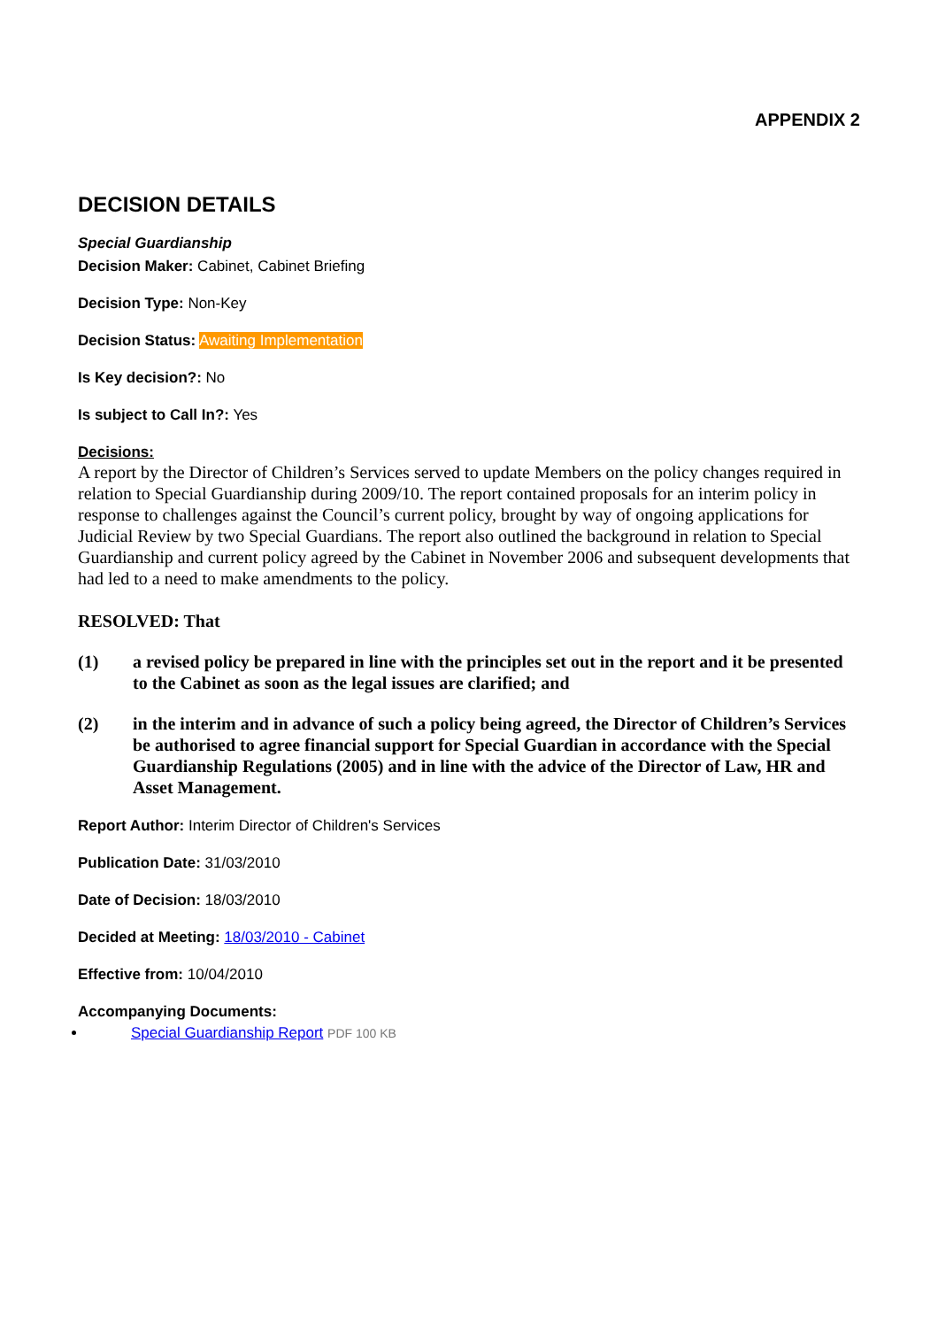APPENDIX 2
DECISION DETAILS
Special Guardianship
Decision Maker: Cabinet, Cabinet Briefing
Decision Type: Non-Key
Decision Status: Awaiting Implementation
Is Key decision?: No
Is subject to Call In?: Yes
Decisions:
A report by the Director of Children’s Services served to update Members on the policy changes required in relation to Special Guardianship during 2009/10. The report contained proposals for an interim policy in response to challenges against the Council’s current policy, brought by way of ongoing applications for Judicial Review by two Special Guardians. The report also outlined the background in relation to Special Guardianship and current policy agreed by the Cabinet in November 2006 and subsequent developments that had led to a need to make amendments to the policy.
RESOLVED: That
(1) a revised policy be prepared in line with the principles set out in the report and it be presented to the Cabinet as soon as the legal issues are clarified; and
(2) in the interim and in advance of such a policy being agreed, the Director of Children’s Services be authorised to agree financial support for Special Guardian in accordance with the Special Guardianship Regulations (2005) and in line with the advice of the Director of Law, HR and Asset Management.
Report Author: Interim Director of Children's Services
Publication Date: 31/03/2010
Date of Decision: 18/03/2010
Decided at Meeting: 18/03/2010 - Cabinet
Effective from: 10/04/2010
Accompanying Documents:
Special Guardianship Report PDF 100 KB